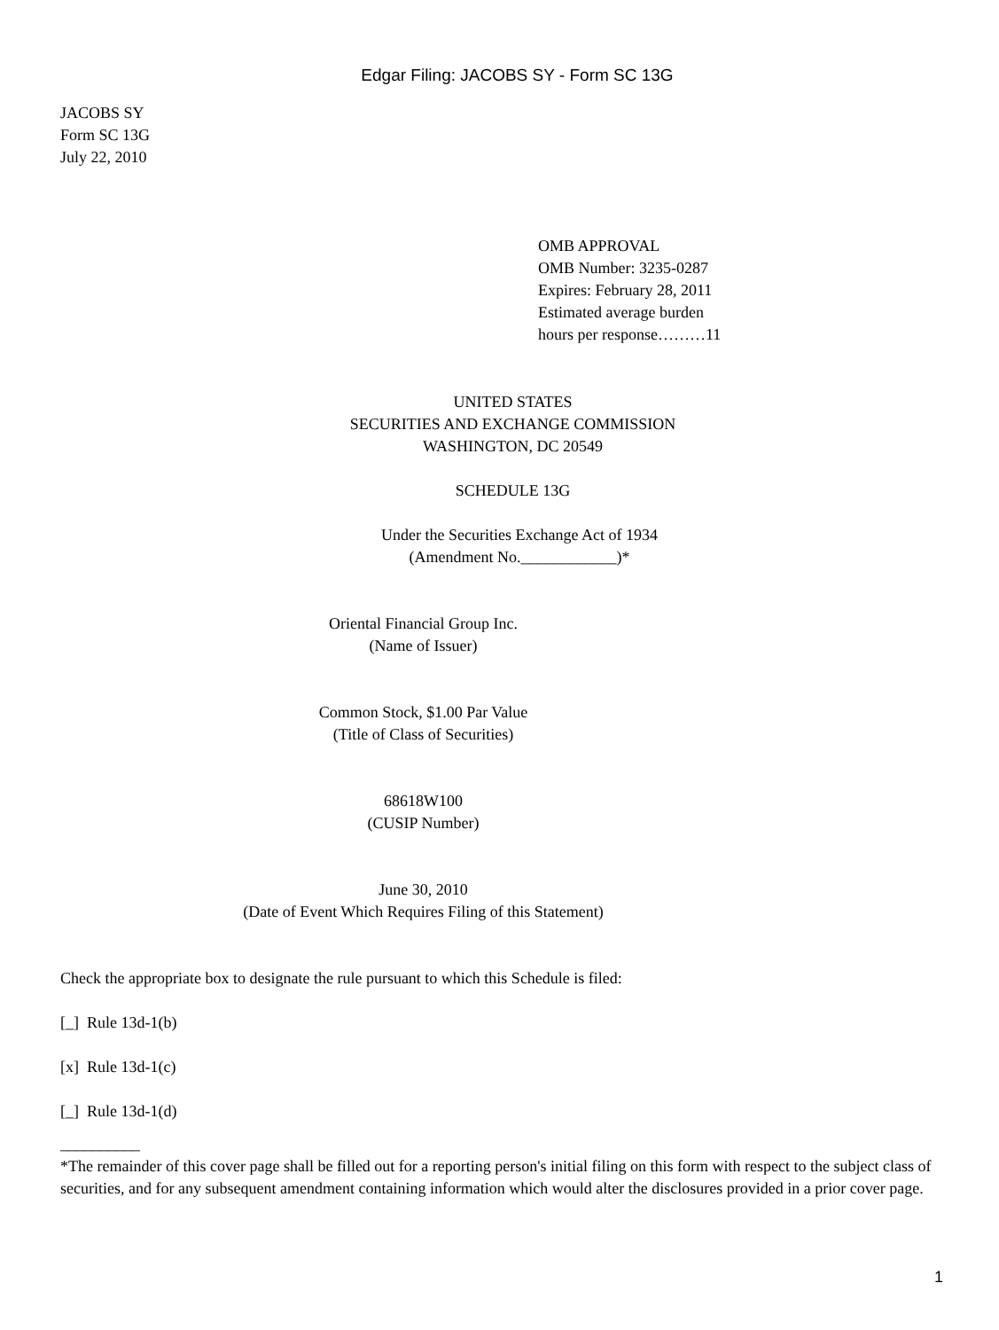Edgar Filing: JACOBS SY - Form SC 13G
JACOBS SY
Form SC 13G
July 22, 2010
OMB APPROVAL
OMB Number: 3235-0287
Expires: February 28, 2011
Estimated average burden
hours per response………11
UNITED STATES
SECURITIES AND EXCHANGE COMMISSION
WASHINGTON, DC 20549
SCHEDULE 13G
Under the Securities Exchange Act of 1934
(Amendment No.____________)*
Oriental Financial Group Inc.
(Name of Issuer)
Common Stock, $1.00 Par Value
(Title of Class of Securities)
68618W100
(CUSIP Number)
June 30, 2010
(Date of Event Which Requires Filing of this Statement)
Check the appropriate box to designate the rule pursuant to which this Schedule is filed:
[_] Rule 13d-1(b)
[x] Rule 13d-1(c)
[_] Rule 13d-1(d)
__________
*The remainder of this cover page shall be filled out for a reporting person's initial filing on this form with respect to the subject class of securities, and for any subsequent amendment containing information which would alter the disclosures provided in a prior cover page.
1